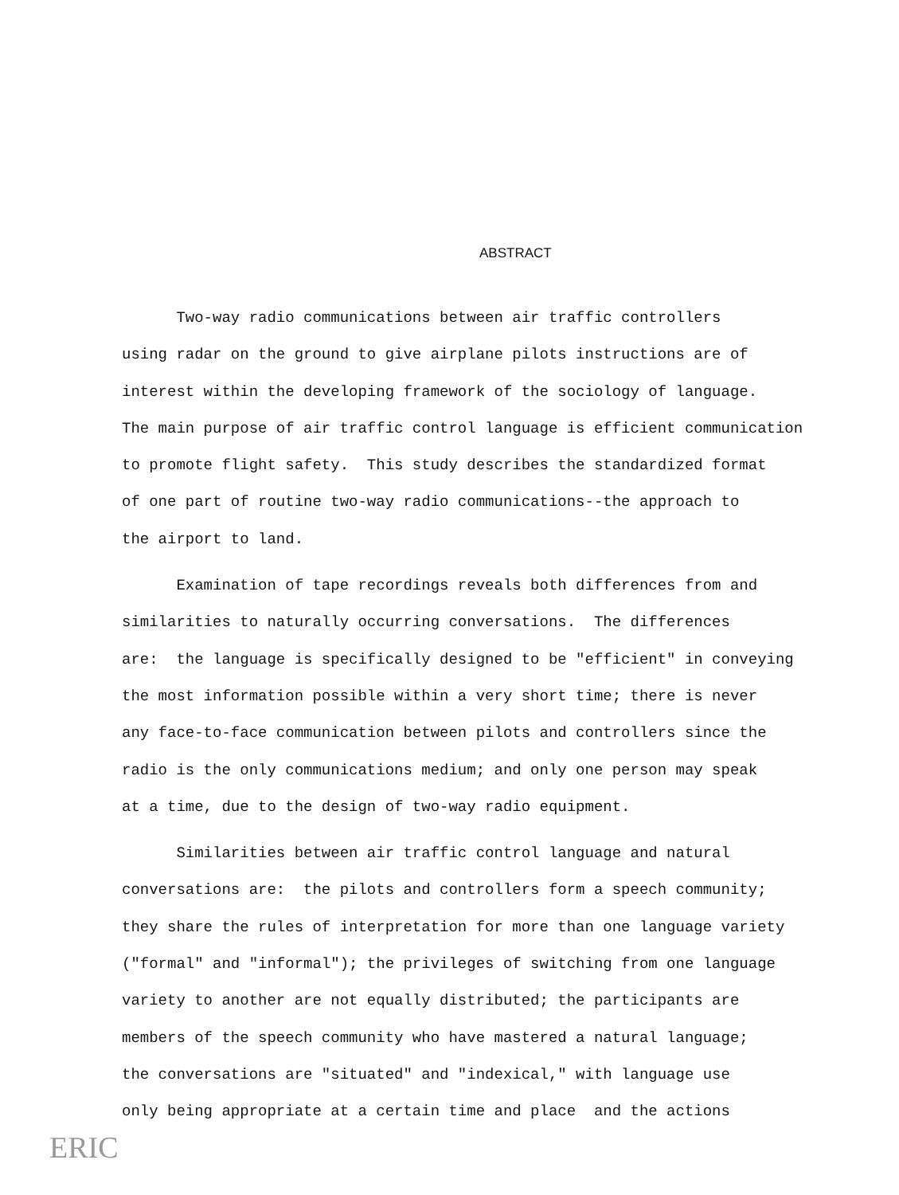ABSTRACT
Two-way radio communications between air traffic controllers using radar on the ground to give airplane pilots instructions are of interest within the developing framework of the sociology of language. The main purpose of air traffic control language is efficient communication to promote flight safety. This study describes the standardized format of one part of routine two-way radio communications--the approach to the airport to land.
Examination of tape recordings reveals both differences from and similarities to naturally occurring conversations. The differences are: the language is specifically designed to be "efficient" in conveying the most information possible within a very short time; there is never any face-to-face communication between pilots and controllers since the radio is the only communications medium; and only one person may speak at a time, due to the design of two-way radio equipment.
Similarities between air traffic control language and natural conversations are: the pilots and controllers form a speech community; they share the rules of interpretation for more than one language variety ("formal" and "informal"); the privileges of switching from one language variety to another are not equally distributed; the participants are members of the speech community who have mastered a natural language; the conversations are "situated" and "indexical," with language use only being appropriate at a certain time and place and the actions
ERIC